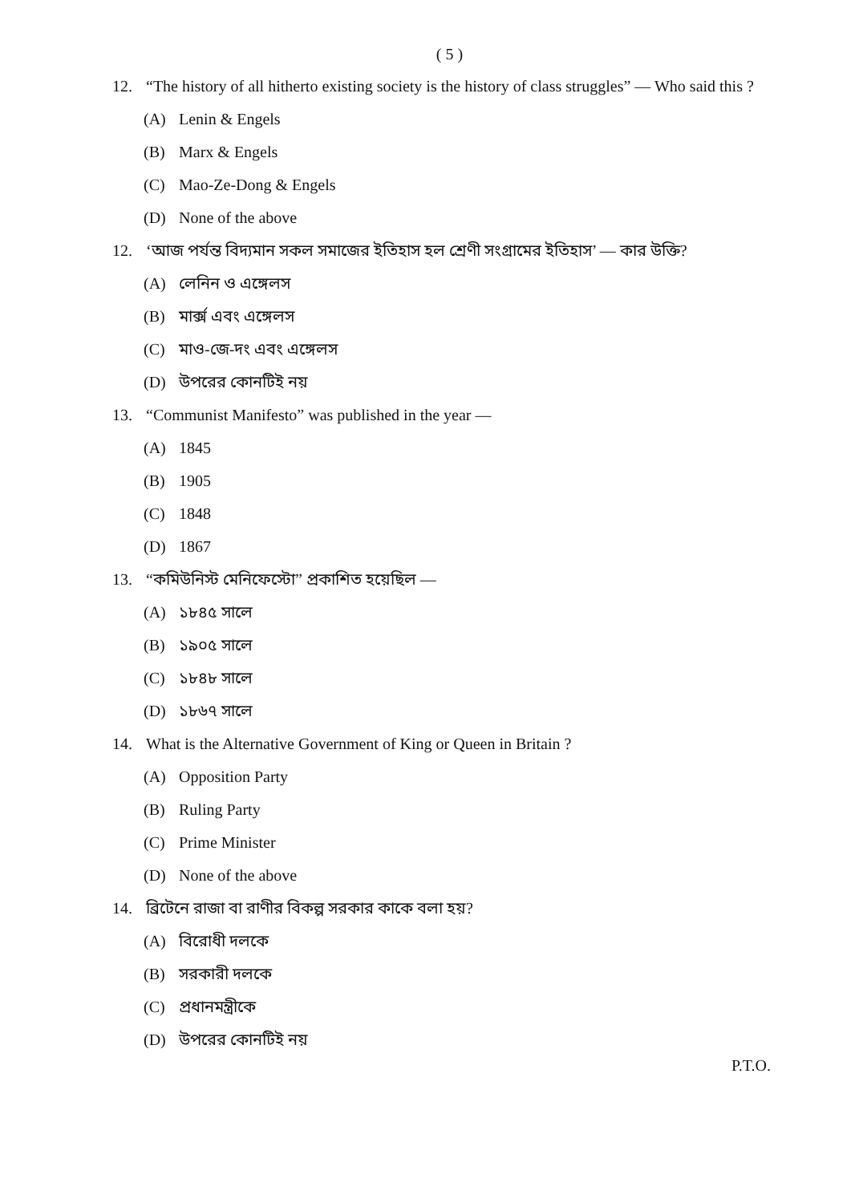( 5 )
12. “The history of all hitherto existing society is the history of class struggles” — Who said this ?
(A) Lenin & Engels
(B) Marx & Engels
(C) Mao-Ze-Dong & Engels
(D) None of the above
12. ‘আজ পর্যন্ত বিদ্যমান সকল সমাজের ইতিহাস হল শ্রেণী সংগ্রামের ইতিহাস’ — কার উক্তি?
(A) লেনিন ও এঙ্গেলস
(B) মার্ক্স এবং এঙ্গেলস
(C) মাও-জে-দং এবং এঙ্গেলস
(D) উপরের কোনটিই নয়
13. “Communist Manifesto” was published in the year —
(A) 1845
(B) 1905
(C) 1848
(D) 1867
13. “কমিউনিস্ট মেনিফেস্টো” প্রকাশিত হয়েছিল —
(A) ১৮৪৫ সালে
(B) ১৯০৫ সালে
(C) ১৮৪৮ সালে
(D) ১৮৬৭ সালে
14. What is the Alternative Government of King or Queen in Britain ?
(A) Opposition Party
(B) Ruling Party
(C) Prime Minister
(D) None of the above
14. ব্রিটেনে রাজা বা রাণীর বিকল্প সরকার কাকে বলা হয়?
(A) বিরোধী দলকে
(B) সরকারী দলকে
(C) প্রধানমন্ত্রীকে
(D) উপরের কোনটিই নয়
P.T.O.